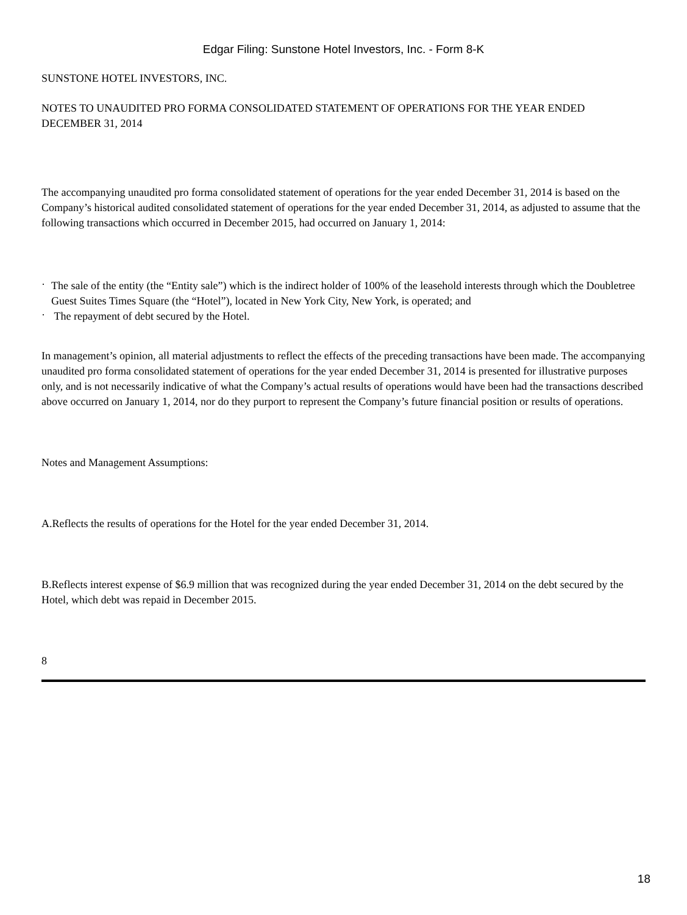Edgar Filing: Sunstone Hotel Investors, Inc. - Form 8-K
SUNSTONE HOTEL INVESTORS, INC.
NOTES TO UNAUDITED PRO FORMA CONSOLIDATED STATEMENT OF OPERATIONS FOR THE YEAR ENDED DECEMBER 31, 2014
The accompanying unaudited pro forma consolidated statement of operations for the year ended December 31, 2014 is based on the Company’s historical audited consolidated statement of operations for the year ended December 31, 2014, as adjusted to assume that the following transactions which occurred in December 2015, had occurred on January 1, 2014:
·
The sale of the entity (the “Entity sale”) which is the indirect holder of 100% of the leasehold interests through which the Doubletree Guest Suites Times Square (the “Hotel”), located in New York City, New York, is operated; and
·
The repayment of debt secured by the Hotel.
In management’s opinion, all material adjustments to reflect the effects of the preceding transactions have been made. The accompanying unaudited pro forma consolidated statement of operations for the year ended December 31, 2014 is presented for illustrative purposes only, and is not necessarily indicative of what the Company’s actual results of operations would have been had the transactions described above occurred on January 1, 2014, nor do they purport to represent the Company’s future financial position or results of operations.
Notes and Management Assumptions:
A.Reflects the results of operations for the Hotel for the year ended December 31, 2014.
B.Reflects interest expense of $6.9 million that was recognized during the year ended December 31, 2014 on the debt secured by the Hotel, which debt was repaid in December 2015.
8
18